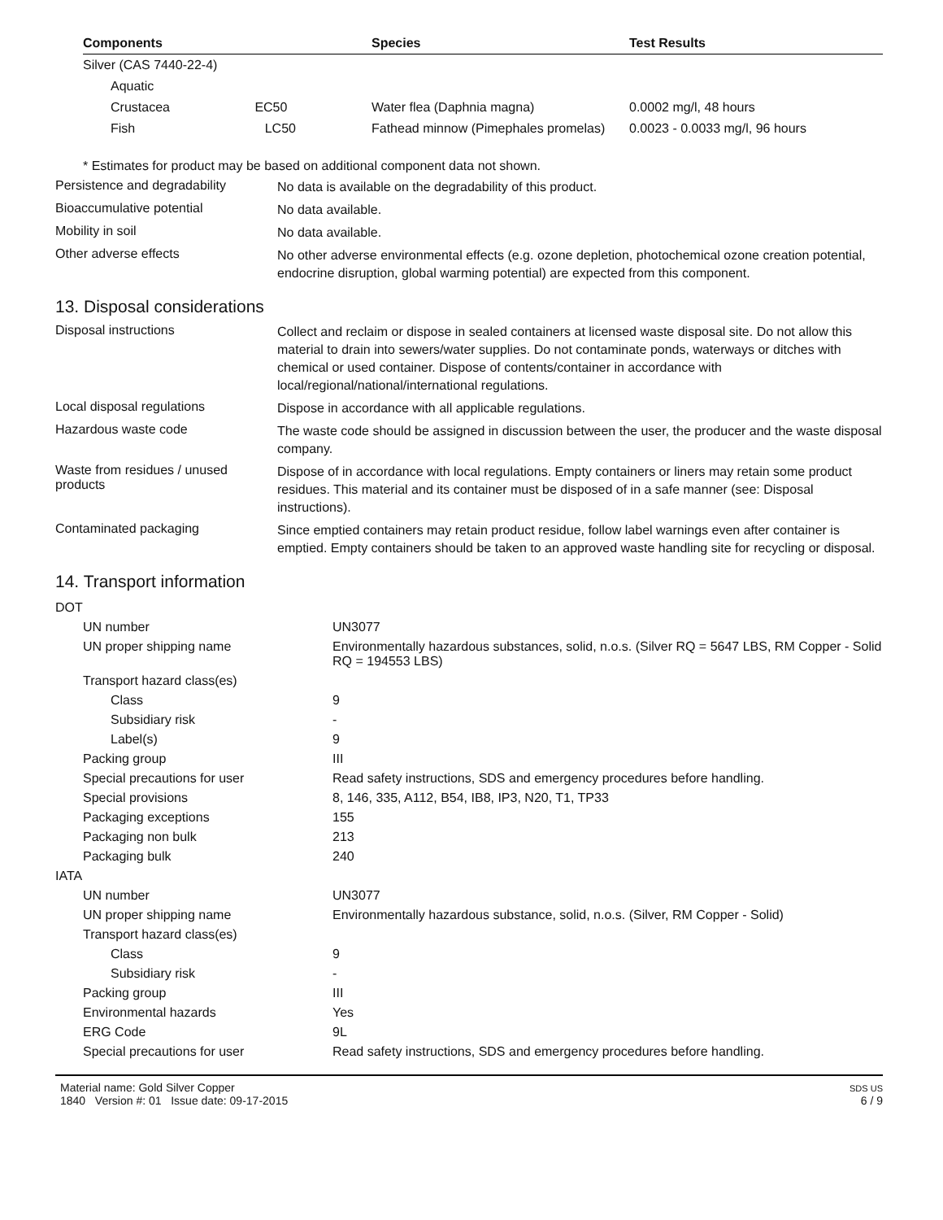| Components | Species | Test Results |
| --- | --- | --- |
| Silver (CAS 7440-22-4) | | |
| Aquatic | | |
| Crustacea EC50 | Water flea (Daphnia magna) | 0.0002 mg/l, 48 hours |
| Fish LC50 | Fathead minnow (Pimephales promelas) | 0.0023 - 0.0033 mg/l, 96 hours |
* Estimates for product may be based on additional component data not shown.
Persistence and degradability
No data is available on the degradability of this product.
Bioaccumulative potential
No data available.
Mobility in soil
No data available.
Other adverse effects
No other adverse environmental effects (e.g. ozone depletion, photochemical ozone creation potential, endocrine disruption, global warming potential) are expected from this component.
13. Disposal considerations
Disposal instructions
Collect and reclaim or dispose in sealed containers at licensed waste disposal site. Do not allow this material to drain into sewers/water supplies. Do not contaminate ponds, waterways or ditches with chemical or used container. Dispose of contents/container in accordance with local/regional/national/international regulations.
Local disposal regulations
Dispose in accordance with all applicable regulations.
Hazardous waste code
The waste code should be assigned in discussion between the user, the producer and the waste disposal company.
Waste from residues / unused products
Dispose of in accordance with local regulations. Empty containers or liners may retain some product residues. This material and its container must be disposed of in a safe manner (see: Disposal instructions).
Contaminated packaging
Since emptied containers may retain product residue, follow label warnings even after container is emptied. Empty containers should be taken to an approved waste handling site for recycling or disposal.
14. Transport information
| DOT | |
| UN number | UN3077 |
| UN proper shipping name | Environmentally hazardous substances, solid, n.o.s. (Silver RQ = 5647 LBS, RM Copper - Solid RQ = 194553 LBS) |
| Transport hazard class(es) | |
| Class | 9 |
| Subsidiary risk | - |
| Label(s) | 9 |
| Packing group | III |
| Special precautions for user | Read safety instructions, SDS and emergency procedures before handling. |
| Special provisions | 8, 146, 335, A112, B54, IB8, IP3, N20, T1, TP33 |
| Packaging exceptions | 155 |
| Packaging non bulk | 213 |
| Packaging bulk | 240 |
| IATA | |
| UN number | UN3077 |
| UN proper shipping name | Environmentally hazardous substance, solid, n.o.s. (Silver, RM Copper - Solid) |
| Transport hazard class(es) | |
| Class | 9 |
| Subsidiary risk | - |
| Packing group | III |
| Environmental hazards | Yes |
| ERG Code | 9L |
| Special precautions for user | Read safety instructions, SDS and emergency procedures before handling. |
Material name: Gold Silver Copper
1840 Version #: 01 Issue date: 09-17-2015
SDS US
6 / 9